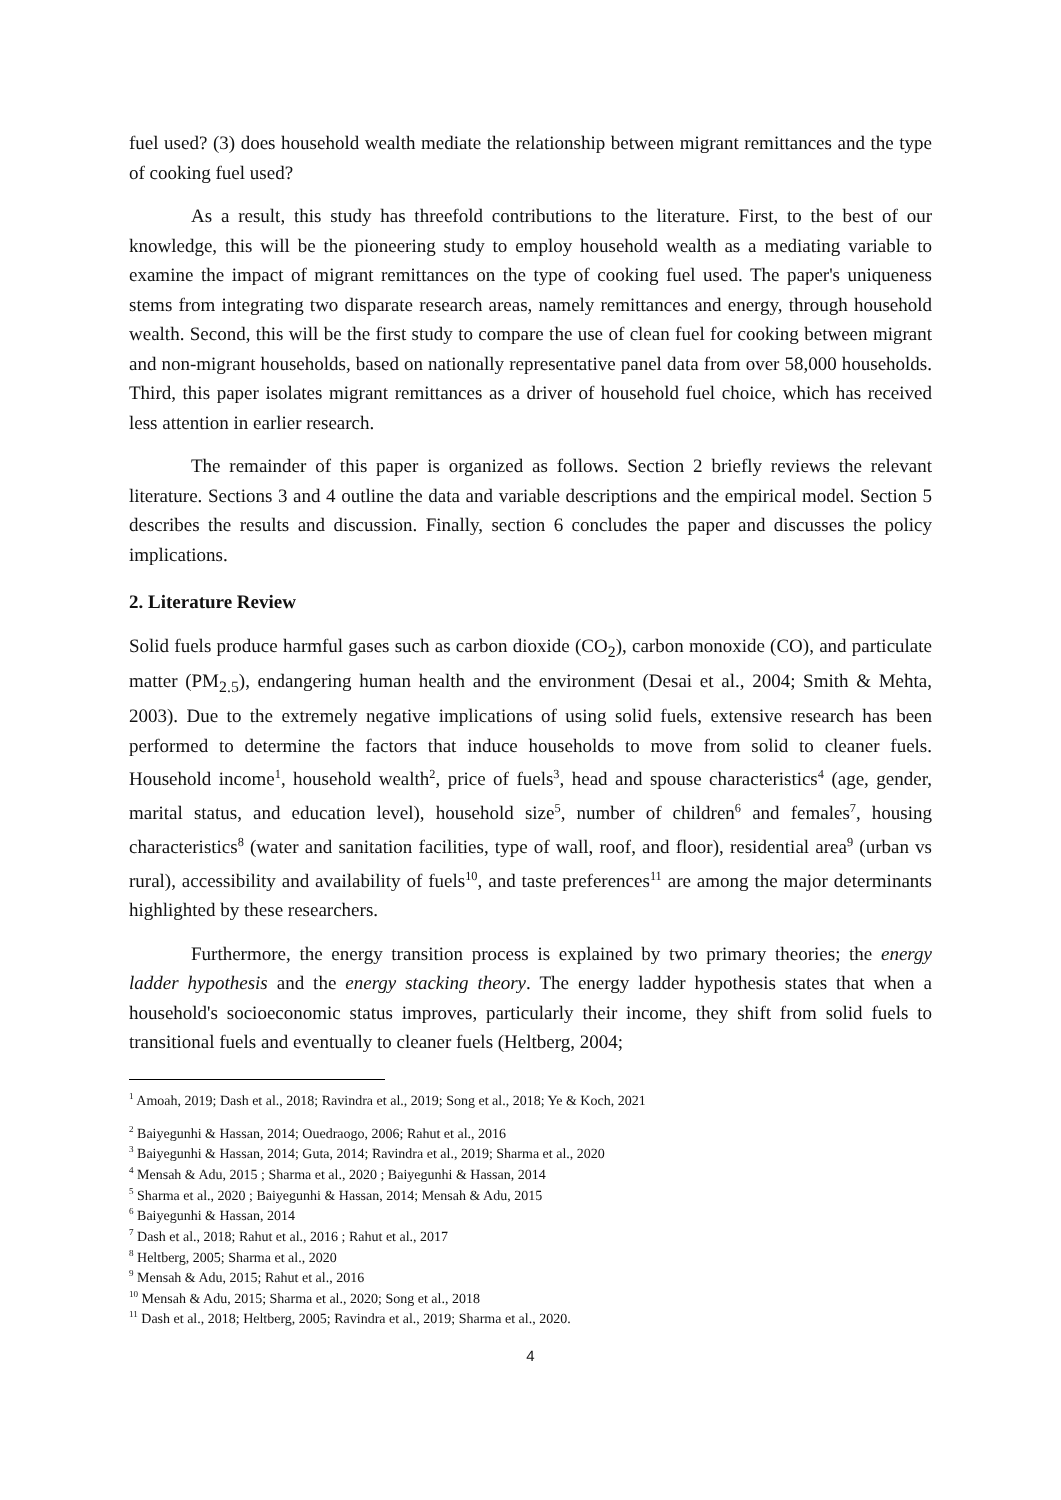fuel used? (3) does household wealth mediate the relationship between migrant remittances and the type of cooking fuel used?
As a result, this study has threefold contributions to the literature. First, to the best of our knowledge, this will be the pioneering study to employ household wealth as a mediating variable to examine the impact of migrant remittances on the type of cooking fuel used. The paper's uniqueness stems from integrating two disparate research areas, namely remittances and energy, through household wealth. Second, this will be the first study to compare the use of clean fuel for cooking between migrant and non-migrant households, based on nationally representative panel data from over 58,000 households. Third, this paper isolates migrant remittances as a driver of household fuel choice, which has received less attention in earlier research.
The remainder of this paper is organized as follows. Section 2 briefly reviews the relevant literature. Sections 3 and 4 outline the data and variable descriptions and the empirical model. Section 5 describes the results and discussion. Finally, section 6 concludes the paper and discusses the policy implications.
2. Literature Review
Solid fuels produce harmful gases such as carbon dioxide (CO<sub>2</sub>), carbon monoxide (CO), and particulate matter (PM<sub>2.5</sub>), endangering human health and the environment (Desai et al., 2004; Smith & Mehta, 2003). Due to the extremely negative implications of using solid fuels, extensive research has been performed to determine the factors that induce households to move from solid to cleaner fuels. Household income<sup>1</sup>, household wealth<sup>2</sup>, price of fuels<sup>3</sup>, head and spouse characteristics<sup>4</sup> (age, gender, marital status, and education level), household size<sup>5</sup>, number of children<sup>6</sup> and females<sup>7</sup>, housing characteristics<sup>8</sup> (water and sanitation facilities, type of wall, roof, and floor), residential area<sup>9</sup> (urban vs rural), accessibility and availability of fuels<sup>10</sup>, and taste preferences<sup>11</sup> are among the major determinants highlighted by these researchers.
Furthermore, the energy transition process is explained by two primary theories; the energy ladder hypothesis and the energy stacking theory. The energy ladder hypothesis states that when a household's socioeconomic status improves, particularly their income, they shift from solid fuels to transitional fuels and eventually to cleaner fuels (Heltberg, 2004;
<sup>1</sup> Amoah, 2019; Dash et al., 2018; Ravindra et al., 2019; Song et al., 2018; Ye & Koch, 2021
<sup>2</sup> Baiyegunhi & Hassan, 2014; Ouedraogo, 2006; Rahut et al., 2016
<sup>3</sup> Baiyegunhi & Hassan, 2014; Guta, 2014; Ravindra et al., 2019; Sharma et al., 2020
<sup>4</sup> Mensah & Adu, 2015 ; Sharma et al., 2020 ; Baiyegunhi & Hassan, 2014
<sup>5</sup> Sharma et al., 2020 ; Baiyegunhi & Hassan, 2014; Mensah & Adu, 2015
<sup>6</sup> Baiyegunhi & Hassan, 2014
<sup>7</sup> Dash et al., 2018; Rahut et al., 2016 ; Rahut et al., 2017
<sup>8</sup> Heltberg, 2005; Sharma et al., 2020
<sup>9</sup> Mensah & Adu, 2015; Rahut et al., 2016
<sup>10</sup> Mensah & Adu, 2015; Sharma et al., 2020; Song et al., 2018
<sup>11</sup> Dash et al., 2018; Heltberg, 2005; Ravindra et al., 2019; Sharma et al., 2020.
4